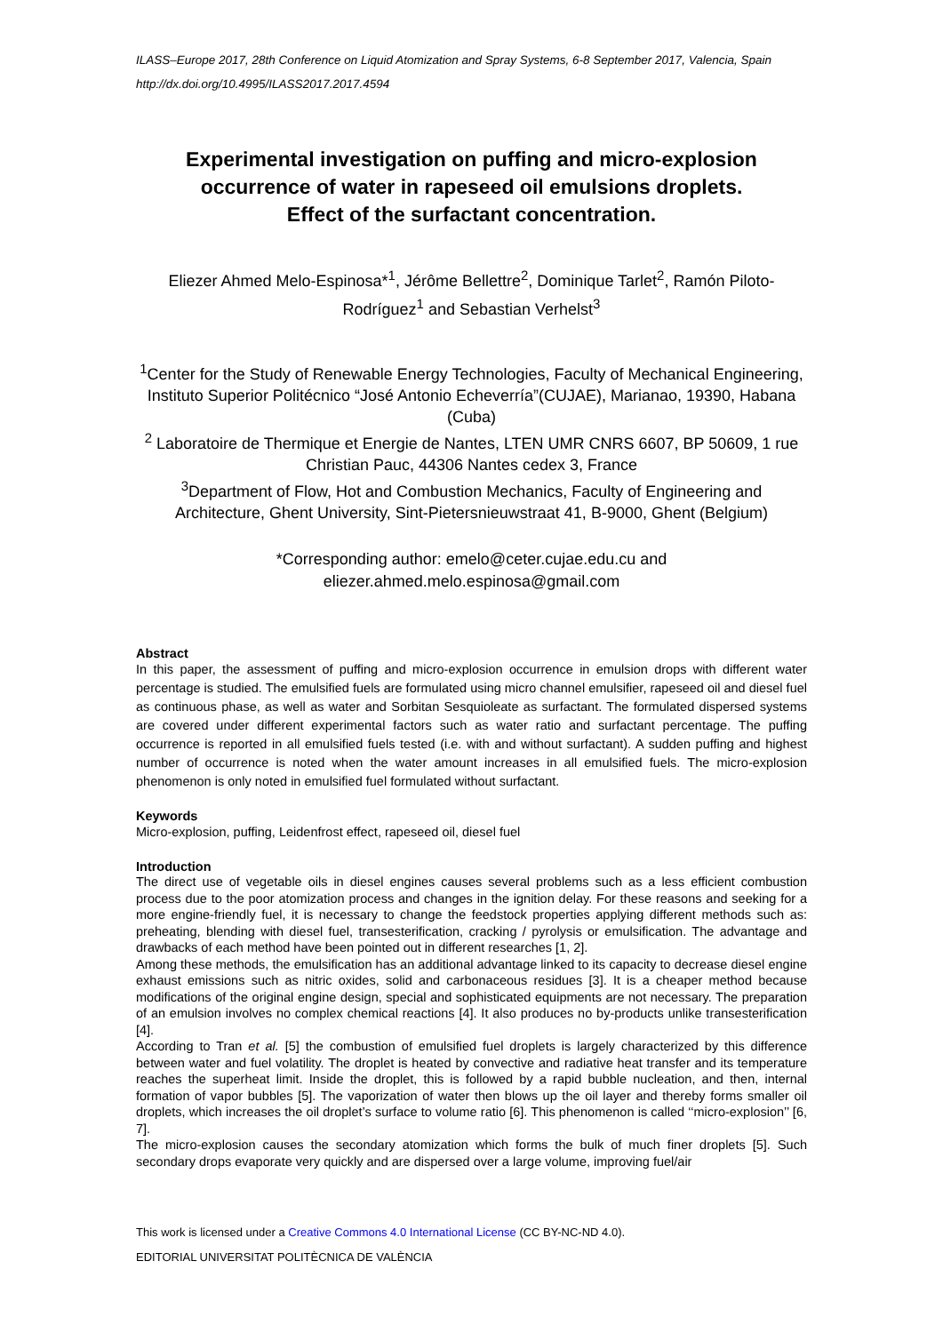ILASS–Europe 2017, 28th Conference on Liquid Atomization and Spray Systems, 6-8 September 2017, Valencia, Spain
http://dx.doi.org/10.4995/ILASS2017.2017.4594
Experimental investigation on puffing and micro-explosion occurrence of water in rapeseed oil emulsions droplets.
Effect of the surfactant concentration.
Eliezer Ahmed Melo-Espinosa*<sup>1</sup>, Jérôme Bellettre<sup>2</sup>, Dominique Tarlet<sup>2</sup>, Ramón Piloto-Rodríguez<sup>1</sup> and Sebastian Verhelst<sup>3</sup>
<sup>1</sup> Center for the Study of Renewable Energy Technologies, Faculty of Mechanical Engineering, Instituto Superior Politécnico “José Antonio Echeverría”(CUJAE), Marianao, 19390, Habana (Cuba)
<sup>2</sup> Laboratoire de Thermique et Energie de Nantes, LTEN UMR CNRS 6607, BP 50609, 1 rue Christian Pauc, 44306 Nantes cedex 3, France
<sup>3</sup> Department of Flow, Hot and Combustion Mechanics, Faculty of Engineering and Architecture, Ghent University, Sint-Pietersnieuwstraat 41, B-9000, Ghent (Belgium)
*Corresponding author: emelo@ceter.cujae.edu.cu and
eliezer.ahmed.melo.espinosa@gmail.com
Abstract
In this paper, the assessment of puffing and micro-explosion occurrence in emulsion drops with different water percentage is studied. The emulsified fuels are formulated using micro channel emulsifier, rapeseed oil and diesel fuel as continuous phase, as well as water and Sorbitan Sesquioleate as surfactant. The formulated dispersed systems are covered under different experimental factors such as water ratio and surfactant percentage. The puffing occurrence is reported in all emulsified fuels tested (i.e. with and without surfactant). A sudden puffing and highest number of occurrence is noted when the water amount increases in all emulsified fuels. The micro-explosion phenomenon is only noted in emulsified fuel formulated without surfactant.
Keywords
Micro-explosion, puffing, Leidenfrost effect, rapeseed oil, diesel fuel
Introduction
The direct use of vegetable oils in diesel engines causes several problems such as a less efficient combustion process due to the poor atomization process and changes in the ignition delay. For these reasons and seeking for a more engine-friendly fuel, it is necessary to change the feedstock properties applying different methods such as: preheating, blending with diesel fuel, transesterification, cracking / pyrolysis or emulsification. The advantage and drawbacks of each method have been pointed out in different researches [1, 2].
Among these methods, the emulsification has an additional advantage linked to its capacity to decrease diesel engine exhaust emissions such as nitric oxides, solid and carbonaceous residues [3]. It is a cheaper method because modifications of the original engine design, special and sophisticated equipments are not necessary. The preparation of an emulsion involves no complex chemical reactions [4]. It also produces no by-products unlike transesterification [4].
According to Tran et al. [5] the combustion of emulsified fuel droplets is largely characterized by this difference between water and fuel volatility. The droplet is heated by convective and radiative heat transfer and its temperature reaches the superheat limit. Inside the droplet, this is followed by a rapid bubble nucleation, and then, internal formation of vapor bubbles [5]. The vaporization of water then blows up the oil layer and thereby forms smaller oil droplets, which increases the oil droplet’s surface to volume ratio [6]. This phenomenon is called ‘‘micro-explosion’’ [6, 7].
The micro-explosion causes the secondary atomization which forms the bulk of much finer droplets [5]. Such secondary drops evaporate very quickly and are dispersed over a large volume, improving fuel/air
This work is licensed under a Creative Commons 4.0 International License (CC BY-NC-ND 4.0).
EDITORIAL UNIVERSITAT POLITÈCNICA DE VALÈNCIA